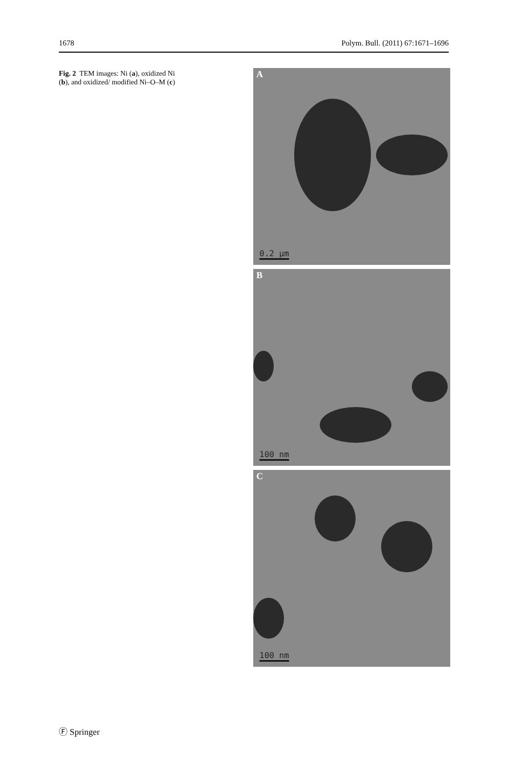1678 Polym. Bull. (2011) 67:1671–1696
Fig. 2 TEM images: Ni (a), oxidized Ni (b), and oxidized/ modified Ni–O–M (c)
A
0.2 µm
B
100 nm
C
100 nm
Ⓕ Springer